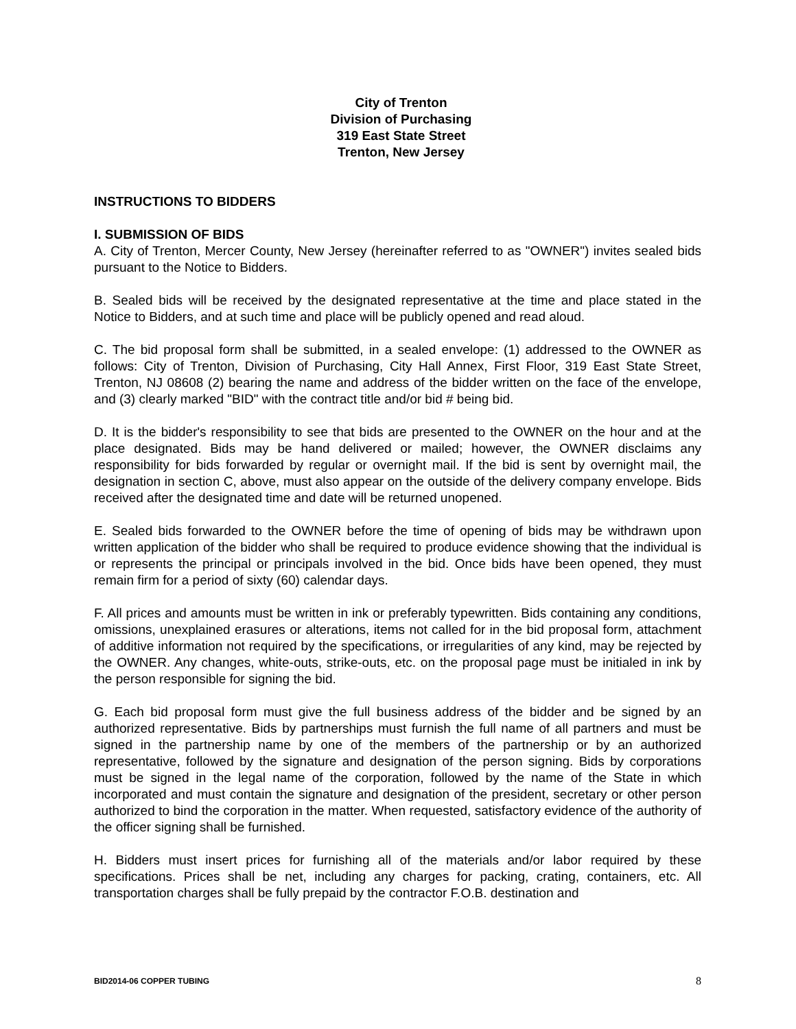City of Trenton
Division of Purchasing
319 East State Street
Trenton, New Jersey
INSTRUCTIONS TO BIDDERS
I. SUBMISSION OF BIDS
A. City of Trenton, Mercer County, New Jersey (hereinafter referred to as "OWNER") invites sealed bids pursuant to the Notice to Bidders.
B. Sealed bids will be received by the designated representative at the time and place stated in the Notice to Bidders, and at such time and place will be publicly opened and read aloud.
C. The bid proposal form shall be submitted, in a sealed envelope: (1) addressed to the OWNER as follows: City of Trenton, Division of Purchasing, City Hall Annex, First Floor, 319 East State Street, Trenton, NJ 08608 (2) bearing the name and address of the bidder written on the face of the envelope, and (3) clearly marked "BID" with the contract title and/or bid # being bid.
D. It is the bidder's responsibility to see that bids are presented to the OWNER on the hour and at the place designated. Bids may be hand delivered or mailed; however, the OWNER disclaims any responsibility for bids forwarded by regular or overnight mail. If the bid is sent by overnight mail, the designation in section C, above, must also appear on the outside of the delivery company envelope. Bids received after the designated time and date will be returned unopened.
E. Sealed bids forwarded to the OWNER before the time of opening of bids may be withdrawn upon written application of the bidder who shall be required to produce evidence showing that the individual is or represents the principal or principals involved in the bid. Once bids have been opened, they must remain firm for a period of sixty (60) calendar days.
F. All prices and amounts must be written in ink or preferably typewritten. Bids containing any conditions, omissions, unexplained erasures or alterations, items not called for in the bid proposal form, attachment of additive information not required by the specifications, or irregularities of any kind, may be rejected by the OWNER. Any changes, white-outs, strike-outs, etc. on the proposal page must be initialed in ink by the person responsible for signing the bid.
G. Each bid proposal form must give the full business address of the bidder and be signed by an authorized representative. Bids by partnerships must furnish the full name of all partners and must be signed in the partnership name by one of the members of the partnership or by an authorized representative, followed by the signature and designation of the person signing. Bids by corporations must be signed in the legal name of the corporation, followed by the name of the State in which incorporated and must contain the signature and designation of the president, secretary or other person authorized to bind the corporation in the matter. When requested, satisfactory evidence of the authority of the officer signing shall be furnished.
H. Bidders must insert prices for furnishing all of the materials and/or labor required by these specifications. Prices shall be net, including any charges for packing, crating, containers, etc. All transportation charges shall be fully prepaid by the contractor F.O.B. destination and
BID2014-06 COPPER TUBING 8